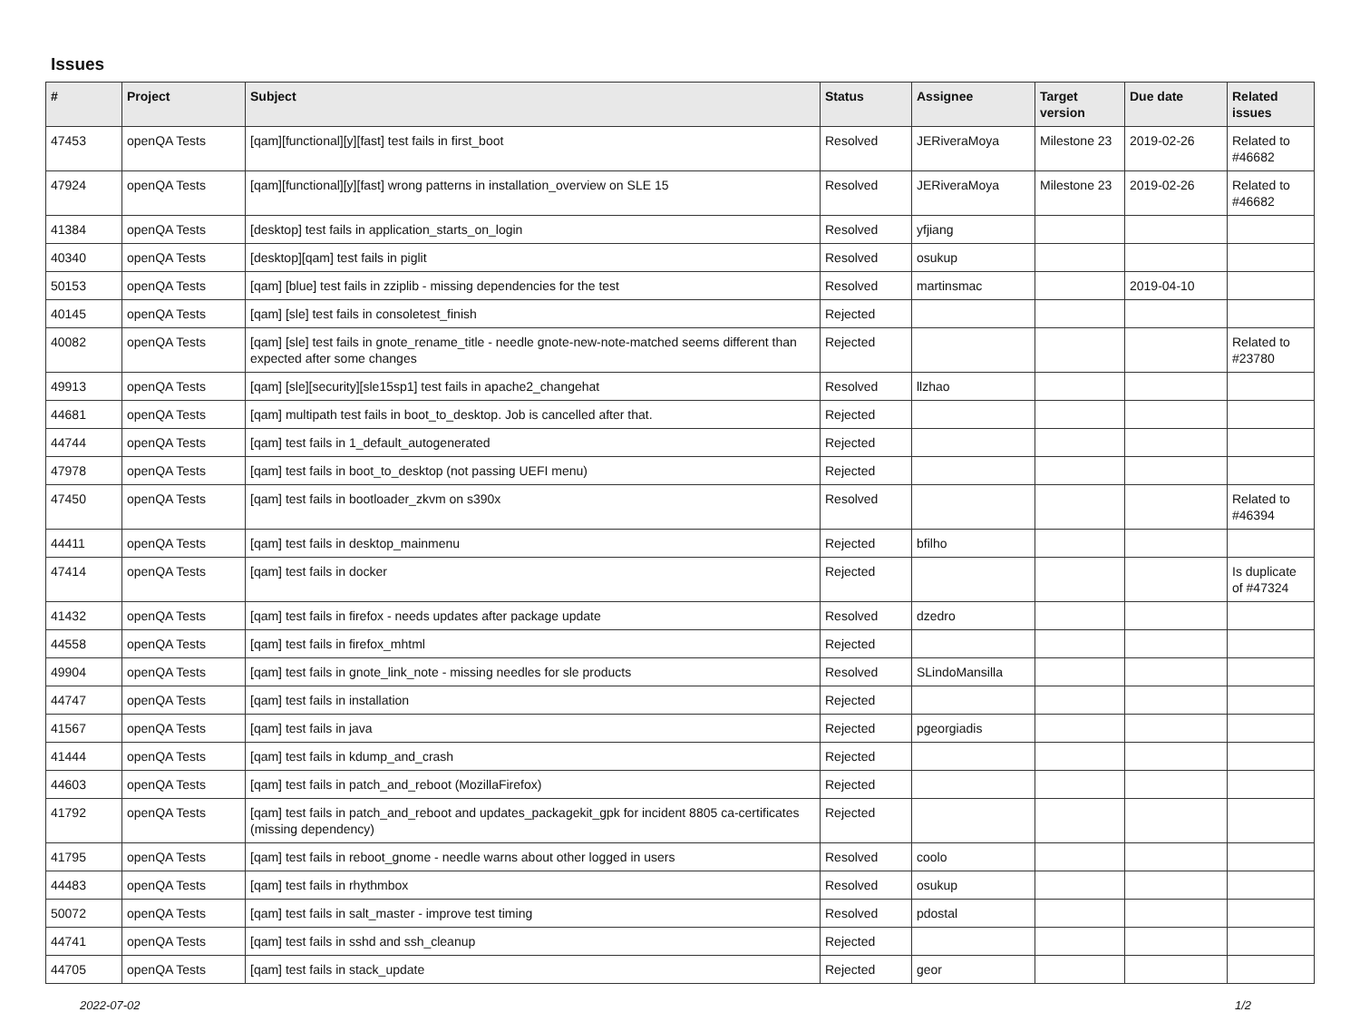Issues
| # | Project | Subject | Status | Assignee | Target version | Due date | Related issues |
| --- | --- | --- | --- | --- | --- | --- | --- |
| 47453 | openQA Tests | [qam][functional][y][fast] test fails in first_boot | Resolved | JERiveraMoya | Milestone 23 | 2019-02-26 | Related to #46682 |
| 47924 | openQA Tests | [qam][functional][y][fast] wrong patterns in installation_overview on SLE 15 | Resolved | JERiveraMoya | Milestone 23 | 2019-02-26 | Related to #46682 |
| 41384 | openQA Tests | [desktop] test fails in application_starts_on_login | Resolved | yfjiang | | | |
| 40340 | openQA Tests | [desktop][qam] test fails in piglit | Resolved | osukup | | | |
| 50153 | openQA Tests | [qam] [blue] test fails in zziplib - missing dependencies for the test | Resolved | martinsmac | | 2019-04-10 | |
| 40145 | openQA Tests | [qam] [sle] test fails in consoletest_finish | Rejected | | | | |
| 40082 | openQA Tests | [qam] [sle] test fails in gnote_rename_title - needle gnote-new-note-matched seems different than expected after some changes | Rejected | | | | Related to #23780 |
| 49913 | openQA Tests | [qam] [sle][security][sle15sp1] test fails in apache2_changehat | Resolved | llzhao | | | |
| 44681 | openQA Tests | [qam] multipath test fails in boot_to_desktop. Job is cancelled after that. | Rejected | | | | |
| 44744 | openQA Tests | [qam] test fails in 1_default_autogenerated | Rejected | | | | |
| 47978 | openQA Tests | [qam] test fails in boot_to_desktop (not passing UEFI menu) | Rejected | | | | |
| 47450 | openQA Tests | [qam] test fails in bootloader_zkvm on s390x | Resolved | | | | Related to #46394 |
| 44411 | openQA Tests | [qam] test fails in desktop_mainmenu | Rejected | bfilho | | | |
| 47414 | openQA Tests | [qam] test fails in docker | Rejected | | | | Is duplicate of #47324 |
| 41432 | openQA Tests | [qam] test fails in firefox - needs updates after package update | Resolved | dzedro | | | |
| 44558 | openQA Tests | [qam] test fails in firefox_mhtml | Rejected | | | | |
| 49904 | openQA Tests | [qam] test fails in gnote_link_note - missing needles for sle products | Resolved | SLindoMansilla | | | |
| 44747 | openQA Tests | [qam] test fails in installation | Rejected | | | | |
| 41567 | openQA Tests | [qam] test fails in java | Rejected | pgeorgiadis | | | |
| 41444 | openQA Tests | [qam] test fails in kdump_and_crash | Rejected | | | | |
| 44603 | openQA Tests | [qam] test fails in patch_and_reboot (MozillaFirefox) | Rejected | | | | |
| 41792 | openQA Tests | [qam] test fails in patch_and_reboot and updates_packagekit_gpk for incident 8805 ca-certificates (missing dependency) | Rejected | | | | |
| 41795 | openQA Tests | [qam] test fails in reboot_gnome - needle warns about other logged in users | Resolved | coolo | | | |
| 44483 | openQA Tests | [qam] test fails in rhythmbox | Resolved | osukup | | | |
| 50072 | openQA Tests | [qam] test fails in salt_master - improve test timing | Resolved | pdostal | | | |
| 44741 | openQA Tests | [qam] test fails in sshd and ssh_cleanup | Rejected | | | | |
| 44705 | openQA Tests | [qam] test fails in stack_update | Rejected | geor | | | |
2022-07-02 1/2